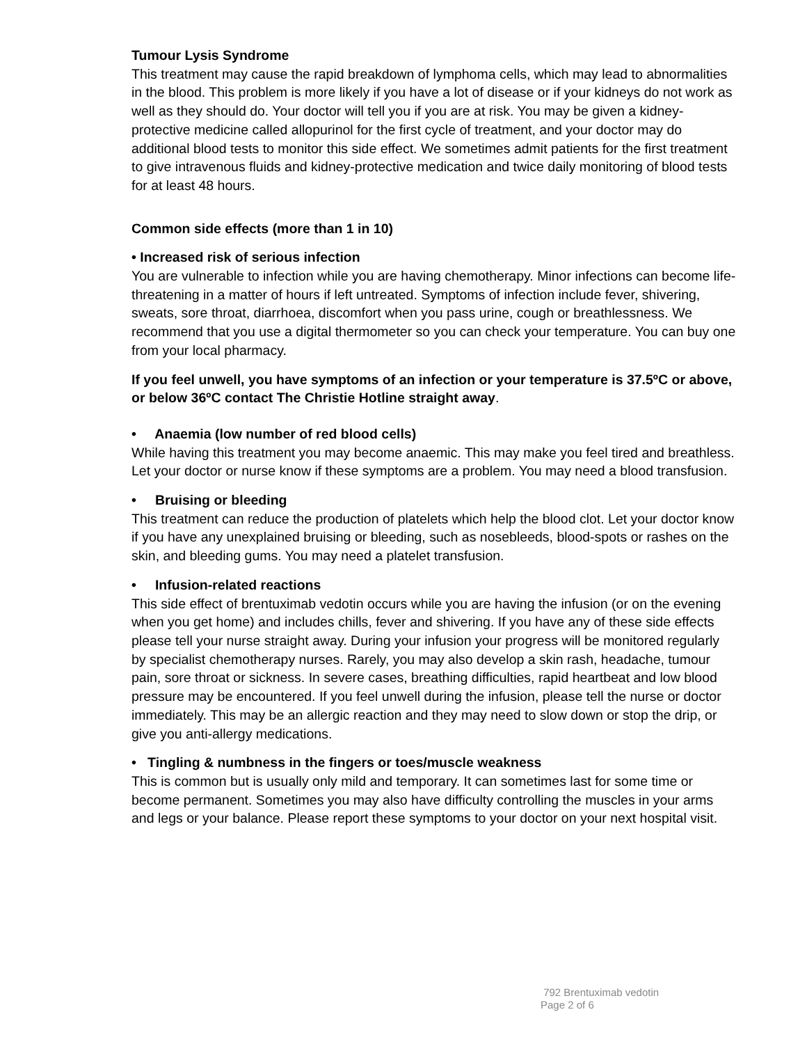Tumour Lysis Syndrome
This treatment may cause the rapid breakdown of lymphoma cells, which may lead to abnormalities in the blood. This problem is more likely if you have a lot of disease or if your kidneys do not work as well as they should do. Your doctor will tell you if you are at risk. You may be given a kidney-protective medicine called allopurinol for the first cycle of treatment, and your doctor may do additional blood tests to monitor this side effect. We sometimes admit patients for the first treatment to give intravenous fluids and kidney-protective medication and twice daily monitoring of blood tests for at least 48 hours.
Common side effects (more than 1 in 10)
• Increased risk of serious infection
You are vulnerable to infection while you are having chemotherapy. Minor infections can become life-threatening in a matter of hours if left untreated. Symptoms of infection include fever, shivering, sweats, sore throat, diarrhoea, discomfort when you pass urine, cough or breathlessness. We recommend that you use a digital thermometer so you can check your temperature. You can buy one from your local pharmacy.
If you feel unwell, you have symptoms of an infection or your temperature is 37.5ºC or above, or below 36ºC contact The Christie Hotline straight away.
• Anaemia (low number of red blood cells)
While having this treatment you may become anaemic. This may make you feel tired and breathless. Let your doctor or nurse know if these symptoms are a problem. You may need a blood transfusion.
• Bruising or bleeding
This treatment can reduce the production of platelets which help the blood clot. Let your doctor know if you have any unexplained bruising or bleeding, such as nosebleeds, blood-spots or rashes on the skin, and bleeding gums. You may need a platelet transfusion.
• Infusion-related reactions
This side effect of brentuximab vedotin occurs while you are having the infusion (or on the evening when you get home) and includes chills, fever and shivering. If you have any of these side effects please tell your nurse straight away. During your infusion your progress will be monitored regularly by specialist chemotherapy nurses. Rarely, you may also develop a skin rash, headache, tumour pain, sore throat or sickness. In severe cases, breathing difficulties, rapid heartbeat and low blood pressure may be encountered. If you feel unwell during the infusion, please tell the nurse or doctor immediately. This may be an allergic reaction and they may need to slow down or stop the drip, or give you anti-allergy medications.
• Tingling & numbness in the fingers or toes/muscle weakness
This is common but is usually only mild and temporary. It can sometimes last for some time or become permanent. Sometimes you may also have difficulty controlling the muscles in your arms and legs or your balance. Please report these symptoms to your doctor on your next hospital visit.
792 Brentuximab vedotin
Page 2 of 6